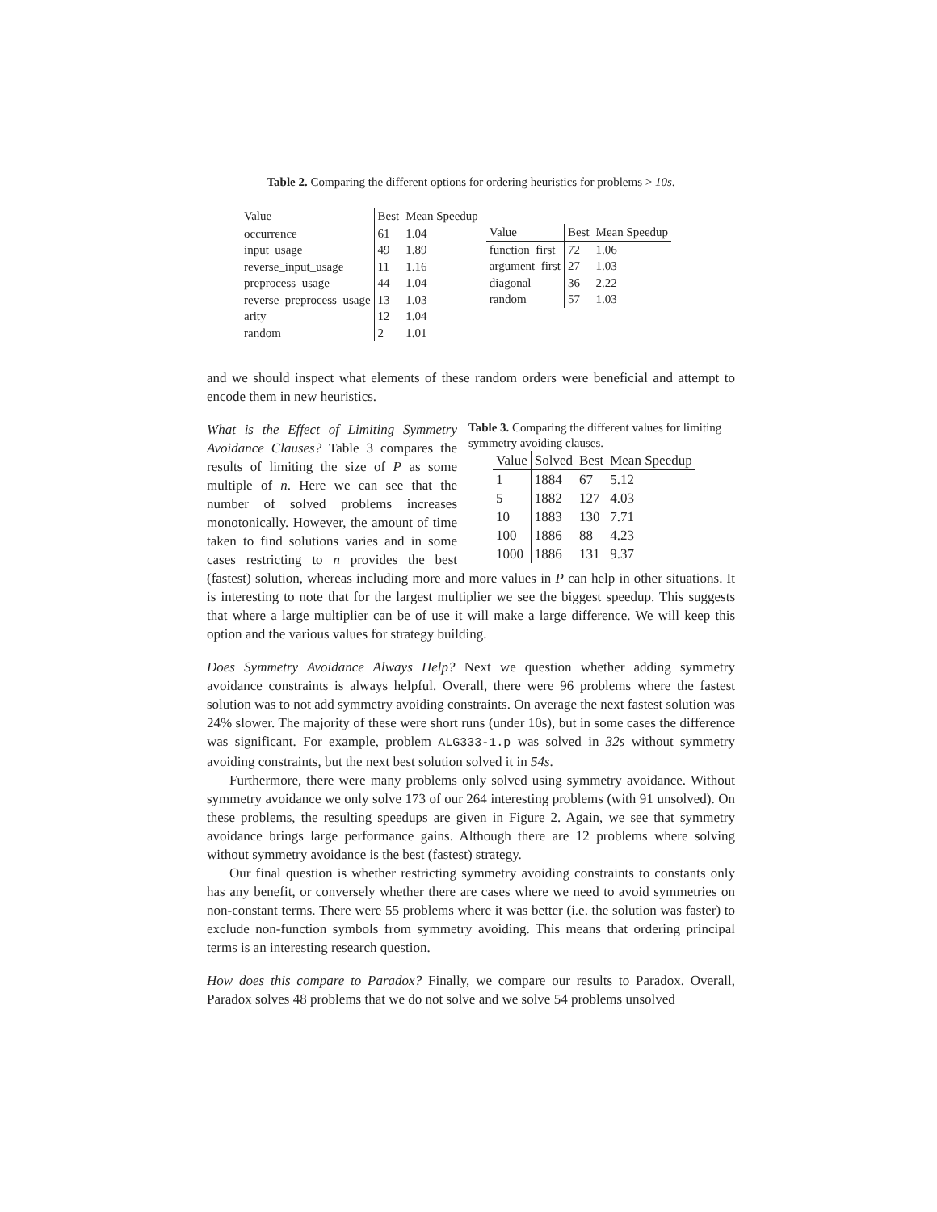Table 2. Comparing the different options for ordering heuristics for problems > 10s.
| Value | Best | Mean Speedup |
| --- | --- | --- |
| occurrence | 61 | 1.04 |
| input_usage | 49 | 1.89 |
| reverse_input_usage | 11 | 1.16 |
| preprocess_usage | 44 | 1.04 |
| reverse_preprocess_usage | 13 | 1.03 |
| arity | 12 | 1.04 |
| random | 2 | 1.01 |
| Value | Best | Mean Speedup |
| --- | --- | --- |
| function_first | 72 | 1.06 |
| argument_first | 27 | 1.03 |
| diagonal | 36 | 2.22 |
| random | 57 | 1.03 |
and we should inspect what elements of these random orders were beneficial and attempt to encode them in new heuristics.
Table 3. Comparing the different values for limiting symmetry avoiding clauses.
| Value | Solved | Best | Mean Speedup |
| --- | --- | --- | --- |
| 1 | 1884 | 67 | 5.12 |
| 5 | 1882 | 127 | 4.03 |
| 10 | 1883 | 130 | 7.71 |
| 100 | 1886 | 88 | 4.23 |
| 1000 | 1886 | 131 | 9.37 |
What is the Effect of Limiting Symmetry Avoidance Clauses? Table 3 compares the results of limiting the size of P as some multiple of n. Here we can see that the number of solved problems increases monotonically. However, the amount of time taken to find solutions varies and in some cases restricting to n provides the best (fastest) solution, whereas including more and more values in P can help in other situations. It is interesting to note that for the largest multiplier we see the biggest speedup. This suggests that where a large multiplier can be of use it will make a large difference. We will keep this option and the various values for strategy building.
Does Symmetry Avoidance Always Help? Next we question whether adding symmetry avoidance constraints is always helpful. Overall, there were 96 problems where the fastest solution was to not add symmetry avoiding constraints. On average the next fastest solution was 24% slower. The majority of these were short runs (under 10s), but in some cases the difference was significant. For example, problem ALG333-1.p was solved in 32s without symmetry avoiding constraints, but the next best solution solved it in 54s.
Furthermore, there were many problems only solved using symmetry avoidance. Without symmetry avoidance we only solve 173 of our 264 interesting problems (with 91 unsolved). On these problems, the resulting speedups are given in Figure 2. Again, we see that symmetry avoidance brings large performance gains. Although there are 12 problems where solving without symmetry avoidance is the best (fastest) strategy.
Our final question is whether restricting symmetry avoiding constraints to constants only has any benefit, or conversely whether there are cases where we need to avoid symmetries on non-constant terms. There were 55 problems where it was better (i.e. the solution was faster) to exclude non-function symbols from symmetry avoiding. This means that ordering principal terms is an interesting research question.
How does this compare to Paradox? Finally, we compare our results to Paradox. Overall, Paradox solves 48 problems that we do not solve and we solve 54 problems unsolved